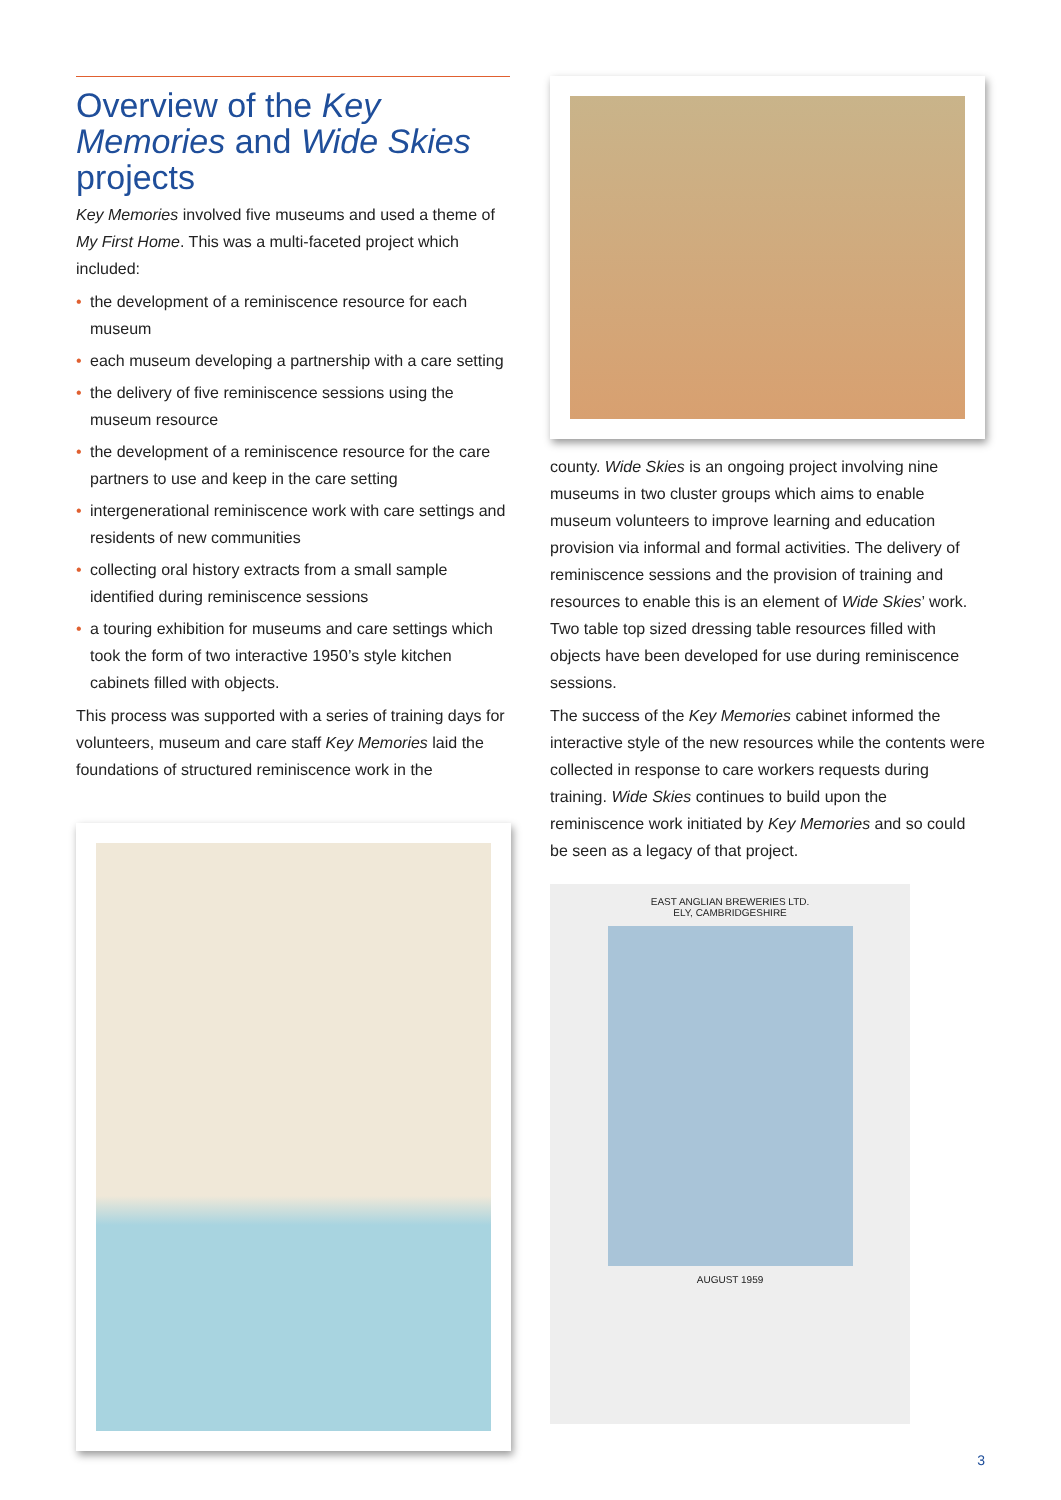Overview of the Key Memories and Wide Skies projects
Key Memories involved five museums and used a theme of My First Home. This was a multi-faceted project which included:
• the development of a reminiscence resource for each museum
• each museum developing a partnership with a care setting
• the delivery of five reminiscence sessions using the museum resource
• the development of a reminiscence resource for the care partners to use and keep in the care setting
• intergenerational reminiscence work with care settings and residents of new communities
• collecting oral history extracts from a small sample identified during reminiscence sessions
• a touring exhibition for museums and care settings which took the form of two interactive 1950’s style kitchen cabinets filled with objects.
This process was supported with a series of training days for volunteers, museum and care staff Key Memories laid the foundations of structured reminiscence work in the
county. Wide Skies is an ongoing project involving nine museums in two cluster groups which aims to enable museum volunteers to improve learning and education provision via informal and formal activities. The delivery of reminiscence sessions and the provision of training and resources to enable this is an element of Wide Skies’ work. Two table top sized dressing table resources filled with objects have been developed for use during reminiscence sessions.
The success of the Key Memories cabinet informed the interactive style of the new resources while the contents were collected in response to care workers requests during training. Wide Skies continues to build upon the reminiscence work initiated by Key Memories and so could be seen as a legacy of that project.
EAST ANGLIAN BREWERIES LTD.
ELY, CAMBRIDGESHIRE
AUGUST 1959
3